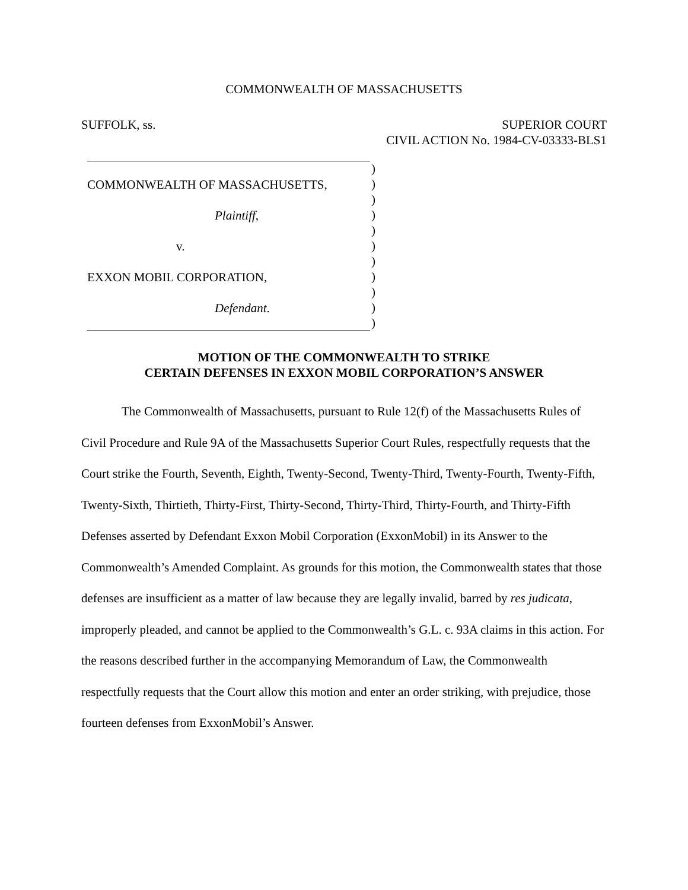COMMONWEALTH OF MASSACHUSETTS
SUFFOLK, ss. SUPERIOR COURT
CIVIL ACTION No. 1984-CV-03333-BLS1
COMMONWEALTH OF MASSACHUSETTS,
Plaintiff,
v.
EXXON MOBIL CORPORATION,
Defendant.
)
)
)
)
)
)
)
)
)
)
)
MOTION OF THE COMMONWEALTH TO STRIKE
CERTAIN DEFENSES IN EXXON MOBIL CORPORATION’S ANSWER
The Commonwealth of Massachusetts, pursuant to Rule 12(f) of the Massachusetts Rules of Civil Procedure and Rule 9A of the Massachusetts Superior Court Rules, respectfully requests that the Court strike the Fourth, Seventh, Eighth, Twenty-Second, Twenty-Third, Twenty-Fourth, Twenty-Fifth, Twenty-Sixth, Thirtieth, Thirty-First, Thirty-Second, Thirty-Third, Thirty-Fourth, and Thirty-Fifth Defenses asserted by Defendant Exxon Mobil Corporation (ExxonMobil) in its Answer to the Commonwealth’s Amended Complaint. As grounds for this motion, the Commonwealth states that those defenses are insufficient as a matter of law because they are legally invalid, barred by res judicata, improperly pleaded, and cannot be applied to the Commonwealth’s G.L. c. 93A claims in this action. For the reasons described further in the accompanying Memorandum of Law, the Commonwealth respectfully requests that the Court allow this motion and enter an order striking, with prejudice, those fourteen defenses from ExxonMobil’s Answer.